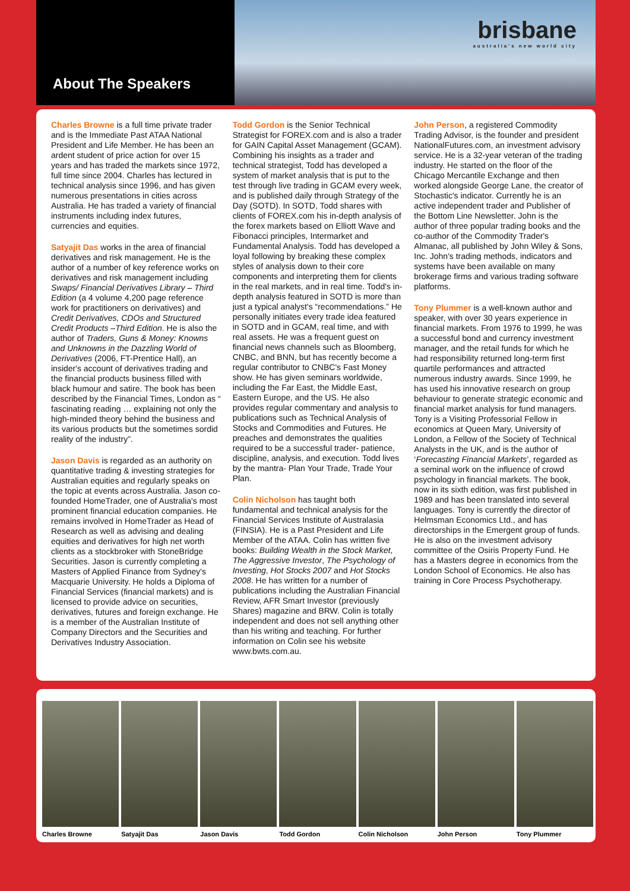About The Speakers
brisbane
australia's new world city
Charles Browne is a full time private trader and is the Immediate Past ATAA National President and Life Member. He has been an ardent student of price action for over 15 years and has traded the markets since 1972, full time since 2004. Charles has lectured in technical analysis since 1996, and has given numerous presentations in cities across Australia. He has traded a variety of financial instruments including index futures, currencies and equities.
Satyajit Das works in the area of financial derivatives and risk management. He is the author of a number of key reference works on derivatives and risk management including Swaps/ Financial Derivatives Library – Third Edition (a 4 volume 4,200 page reference work for practitioners on derivatives) and Credit Derivatives, CDOs and Structured Credit Products –Third Edition. He is also the author of Traders, Guns & Money: Knowns and Unknowns in the Dazzling World of Derivatives (2006, FT-Prentice Hall), an insider's account of derivatives trading and the financial products business filled with black humour and satire. The book has been described by the Financial Times, London as “ fascinating reading … explaining not only the high-minded theory behind the business and its various products but the sometimes sordid reality of the industry”.
Jason Davis is regarded as an authority on quantitative trading & investing strategies for Australian equities and regularly speaks on the topic at events across Australia. Jason co-founded HomeTrader, one of Australia's most prominent financial education companies. He remains involved in HomeTrader as Head of Research as well as advising and dealing equities and derivatives for high net worth clients as a stockbroker with StoneBridge Securities. Jason is currently completing a Masters of Applied Finance from Sydney's Macquarie University. He holds a Diploma of Financial Services (financial markets) and is licensed to provide advice on securities, derivatives, futures and foreign exchange. He is a member of the Australian Institute of Company Directors and the Securities and Derivatives Industry Association.
Todd Gordon is the Senior Technical Strategist for FOREX.com and is also a trader for GAIN Capital Asset Management (GCAM). Combining his insights as a trader and technical strategist, Todd has developed a system of market analysis that is put to the test through live trading in GCAM every week, and is published daily through Strategy of the Day (SOTD). In SOTD, Todd shares with clients of FOREX.com his in-depth analysis of the forex markets based on Elliott Wave and Fibonacci principles, Intermarket and Fundamental Analysis. Todd has developed a loyal following by breaking these complex styles of analysis down to their core components and interpreting them for clients in the real markets, and in real time. Todd's in-depth analysis featured in SOTD is more than just a typical analyst's “recommendations.” He personally initiates every trade idea featured in SOTD and in GCAM, real time, and with real assets. He was a frequent guest on financial news channels such as Bloomberg, CNBC, and BNN, but has recently become a regular contributor to CNBC's Fast Money show. He has given seminars worldwide, including the Far East, the Middle East, Eastern Europe, and the US. He also provides regular commentary and analysis to publications such as Technical Analysis of Stocks and Commodities and Futures. He preaches and demonstrates the qualities required to be a successful trader- patience, discipline, analysis, and execution. Todd lives by the mantra- Plan Your Trade, Trade Your Plan.
Colin Nicholson has taught both fundamental and technical analysis for the Financial Services Institute of Australasia (FINSIA). He is a Past President and Life Member of the ATAA. Colin has written five books: Building Wealth in the Stock Market, The Aggressive Investor, The Psychology of Investing, Hot Stocks 2007 and Hot Stocks 2008. He has written for a number of publications including the Australian Financial Review, AFR Smart Investor (previously Shares) magazine and BRW. Colin is totally independent and does not sell anything other than his writing and teaching. For further information on Colin see his website www.bwts.com.au.
John Person, a registered Commodity Trading Advisor, is the founder and president NationalFutures.com, an investment advisory service. He is a 32-year veteran of the trading industry. He started on the floor of the Chicago Mercantile Exchange and then worked alongside George Lane, the creator of Stochastic's indicator. Currently he is an active independent trader and Publisher of the Bottom Line Newsletter. John is the author of three popular trading books and the co-author of the Commodity Trader's Almanac, all published by John Wiley & Sons, Inc. John's trading methods, indicators and systems have been available on many brokerage firms and various trading software platforms.
Tony Plummer is a well-known author and speaker, with over 30 years experience in financial markets. From 1976 to 1999, he was a successful bond and currency investment manager, and the retail funds for which he had responsibility returned long-term first quartile performances and attracted numerous industry awards. Since 1999, he has used his innovative research on group behaviour to generate strategic economic and financial market analysis for fund managers. Tony is a Visiting Professorial Fellow in economics at Queen Mary, University of London, a Fellow of the Society of Technical Analysts in the UK, and is the author of ‘Forecasting Financial Markets’, regarded as a seminal work on the influence of crowd psychology in financial markets. The book, now in its sixth edition, was first published in 1989 and has been translated into several languages. Tony is currently the director of Helmsman Economics Ltd., and has directorships in the Emergent group of funds. He is also on the investment advisory committee of the Osiris Property Fund. He has a Masters degree in economics from the London School of Economics. He also has training in Core Process Psychotherapy.
Charles Browne Satyajit Das Jason Davis Todd Gordon Colin Nicholson John Person Tony Plummer